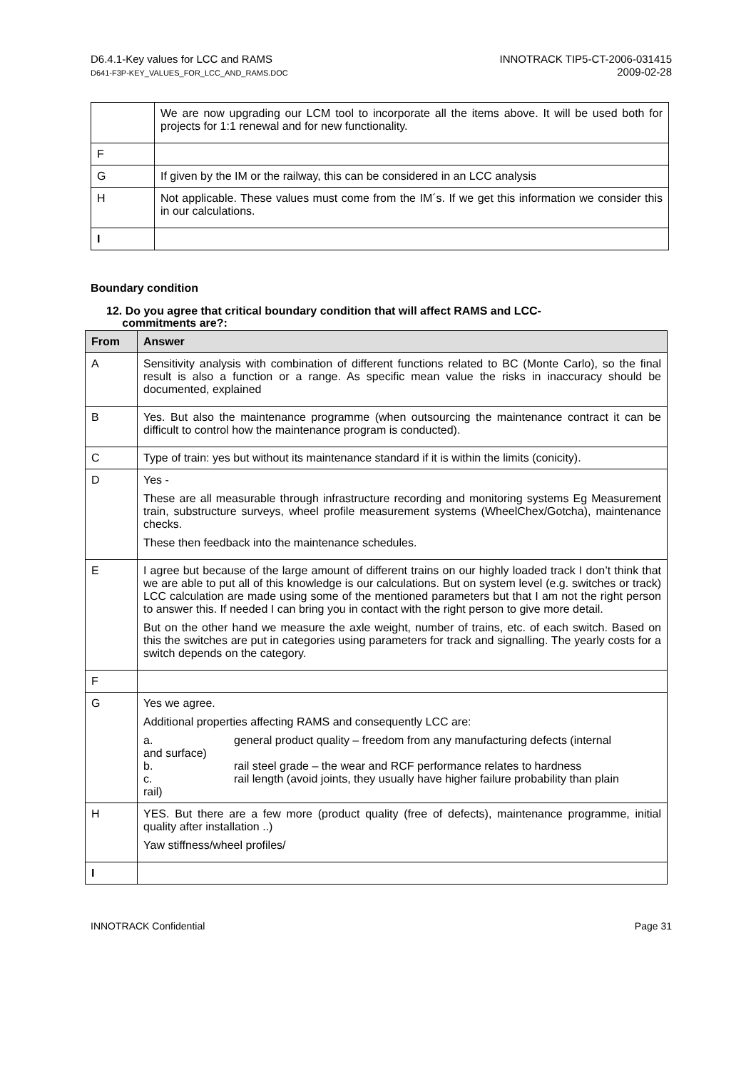D6.4.1-Key values for LCC and RAMS
D641-F3P-KEY_VALUES_FOR_LCC_AND_RAMS.DOC
INNOTRACK TIP5-CT-2006-031415
2009-02-28
| | We are now upgrading our LCM tool to incorporate all the items above. It will be used both for projects for 1:1 renewal and for new functionality. |
| F | |
| G | If given by the IM or the railway, this can be considered in an LCC analysis |
| H | Not applicable. These values must come from the IM´s. If we get this information we consider this in our calculations. |
| I | |
Boundary condition
12. Do you agree that critical boundary condition that will affect RAMS and LCC-
commitments are?:
| From | Answer |
| --- | --- |
| A | Sensitivity analysis with combination of different functions related to BC (Monte Carlo), so the final result is also a function or a range. As specific mean value the risks in inaccuracy should be documented, explained |
| B | Yes. But also the maintenance programme (when outsourcing the maintenance contract it can be difficult to control how the maintenance program is conducted). |
| C | Type of train: yes but without its maintenance standard if it is within the limits (conicity). |
| D | Yes - These are all measurable through infrastructure recording and monitoring systems Eg Measurement train, substructure surveys, wheel profile measurement systems (WheelChex/Gotcha), maintenance checks. These then feedback into the maintenance schedules. |
| E | I agree but because of the large amount of different trains on our highly loaded track I don’t think that we are able to put all of this knowledge is our calculations. But on system level (e.g. switches or track) LCC calculation are made using some of the mentioned parameters but that I am not the right person to answer this. If needed I can bring you in contact with the right person to give more detail. But on the other hand we measure the axle weight, number of trains, etc. of each switch. Based on this the switches are put in categories using parameters for track and signalling. The yearly costs for a switch depends on the category. |
| F | |
| G | Yes we agree. Additional properties affecting RAMS and consequently LCC are: a. general product quality – freedom from any manufacturing defects (internal and surface) b. rail steel grade – the wear and RCF performance relates to hardness c. rail length (avoid joints, they usually have higher failure probability than plain rail) |
| H | YES. But there are a few more (product quality (free of defects), maintenance programme, initial quality after installation ..) Yaw stiffness/wheel profiles/ |
| I | |
INNOTRACK Confidential Page 31